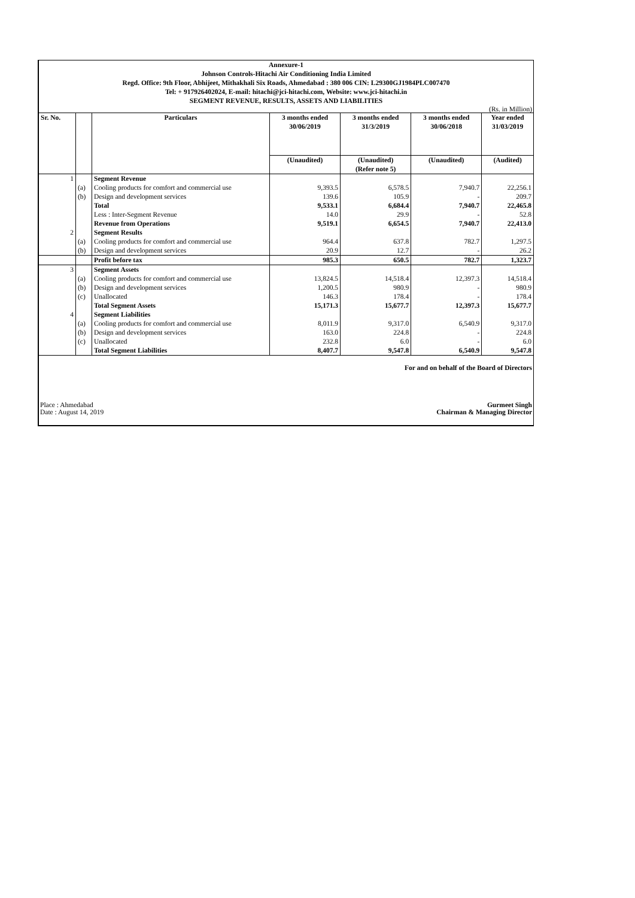Annexure-1
Johnson Controls-Hitachi Air Conditioning India Limited
Regd. Office: 9th Floor, Abhijeet, Mithakhali Six Roads, Ahmedabad : 380 006 CIN: L29300GJ1984PLC007470
Tel: + 917926402024, E-mail: hitachi@jci-hitachi.com, Website: www.jci-hitachi.in
SEGMENT REVENUE, RESULTS, ASSETS AND LIABILITIES
(Rs. in Million)
| Sr. No. | | Particulars | 3 months ended 30/06/2019 | 3 months ended 31/3/2019 | 3 months ended 30/06/2018 | Year ended 31/03/2019 |
| --- | --- | --- | --- | --- | --- | --- |
| | | | (Unaudited) | (Unaudited) (Refer note 5) | (Unaudited) | (Audited) |
| 1 | | Segment Revenue | | | | |
| | (a) | Cooling products for comfort and commercial use | 9,393.5 | 6,578.5 | 7,940.7 | 22,256.1 |
| | (b) | Design and development services | 139.6 | 105.9 | - | 209.7 |
| | | Total | 9,533.1 | 6,684.4 | 7,940.7 | 22,465.8 |
| | | Less : Inter-Segment Revenue | 14.0 | 29.9 | - | 52.8 |
| | | Revenue from Operations | 9,519.1 | 6,654.5 | 7,940.7 | 22,413.0 |
| 2 | | Segment Results | | | | |
| | (a) | Cooling products for comfort and commercial use | 964.4 | 637.8 | 782.7 | 1,297.5 |
| | (b) | Design and development services | 20.9 | 12.7 | - | 26.2 |
| | | Profit before tax | 985.3 | 650.5 | 782.7 | 1,323.7 |
| 3 | | Segment Assets | | | | |
| | (a) | Cooling products for comfort and commercial use | 13,824.5 | 14,518.4 | 12,397.3 | 14,518.4 |
| | (b) | Design and development services | 1,200.5 | 980.9 | - | 980.9 |
| | (c) | Unallocated | 146.3 | 178.4 | - | 178.4 |
| | | Total Segment Assets | 15,171.3 | 15,677.7 | 12,397.3 | 15,677.7 |
| 4 | | Segment Liabilities | | | | |
| | (a) | Cooling products for comfort and commercial use | 8,011.9 | 9,317.0 | 6,540.9 | 9,317.0 |
| | (b) | Design and development services | 163.0 | 224.8 | - | 224.8 |
| | (c) | Unallocated | 232.8 | 6.0 | - | 6.0 |
| | | Total Segment Liabilities | 8,407.7 | 9,547.8 | 6,540.9 | 9,547.8 |
For and on behalf of the Board of Directors
Place : Ahmedabad
Date : August 14, 2019
Gurmeet Singh
Chairman & Managing Director